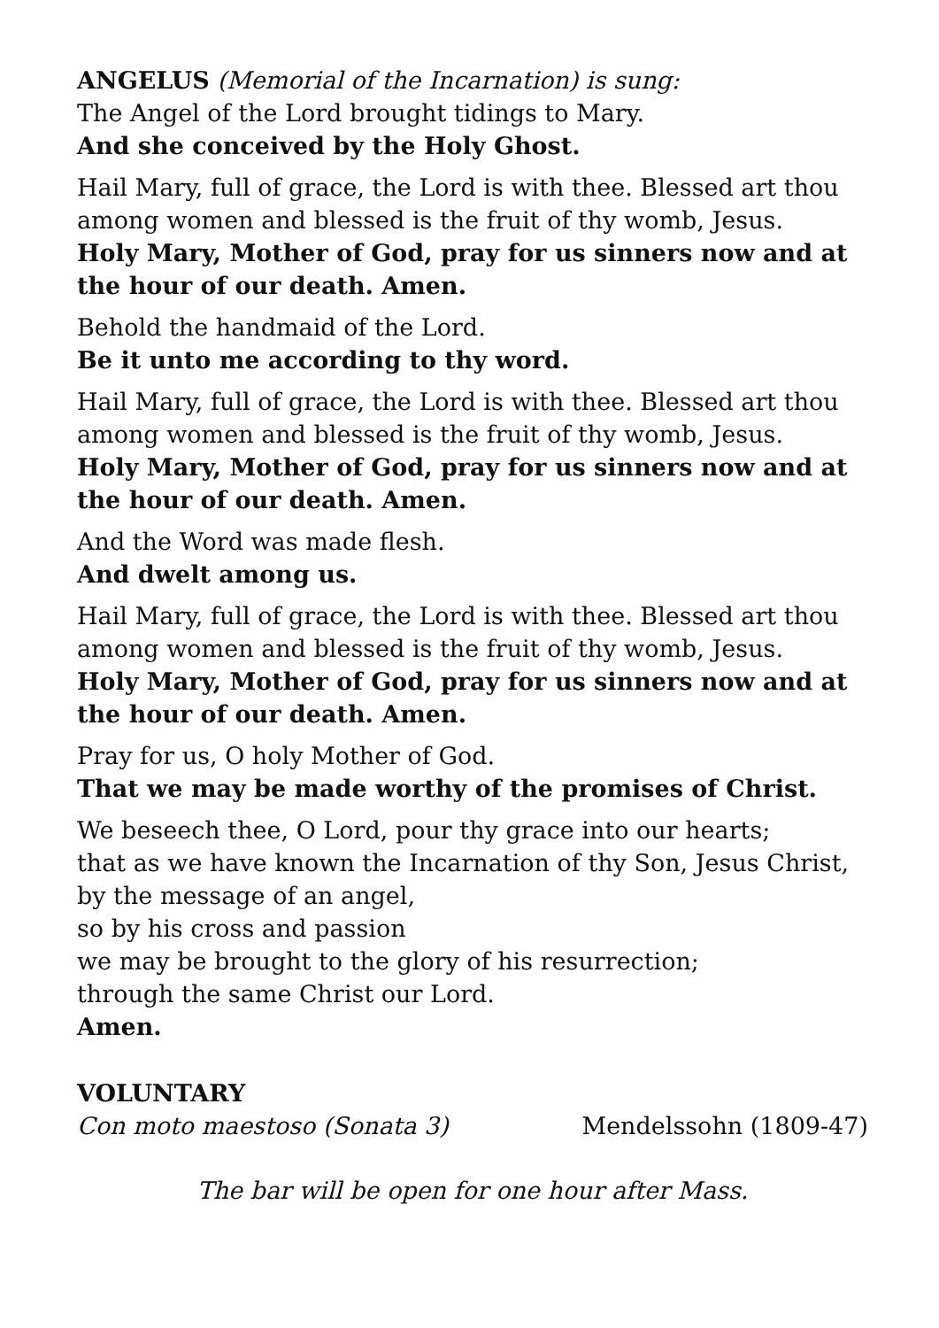ANGELUS (Memorial of the Incarnation) is sung:
The Angel of the Lord brought tidings to Mary.
And she conceived by the Holy Ghost.
Hail Mary, full of grace, the Lord is with thee. Blessed art thou among women and blessed is the fruit of thy womb, Jesus.
Holy Mary, Mother of God, pray for us sinners now and at the hour of our death. Amen.
Behold the handmaid of the Lord.
Be it unto me according to thy word.
Hail Mary, full of grace, the Lord is with thee. Blessed art thou among women and blessed is the fruit of thy womb, Jesus.
Holy Mary, Mother of God, pray for us sinners now and at the hour of our death. Amen.
And the Word was made flesh.
And dwelt among us.
Hail Mary, full of grace, the Lord is with thee. Blessed art thou among women and blessed is the fruit of thy womb, Jesus.
Holy Mary, Mother of God, pray for us sinners now and at the hour of our death. Amen.
Pray for us, O holy Mother of God.
That we may be made worthy of the promises of Christ.
We beseech thee, O Lord, pour thy grace into our hearts;
that as we have known the Incarnation of thy Son, Jesus Christ, by the message of an angel,
so by his cross and passion
we may be brought to the glory of his resurrection;
through the same Christ our Lord.
Amen.
VOLUNTARY
Con moto maestoso (Sonata 3) Mendelssohn (1809-47)
The bar will be open for one hour after Mass.